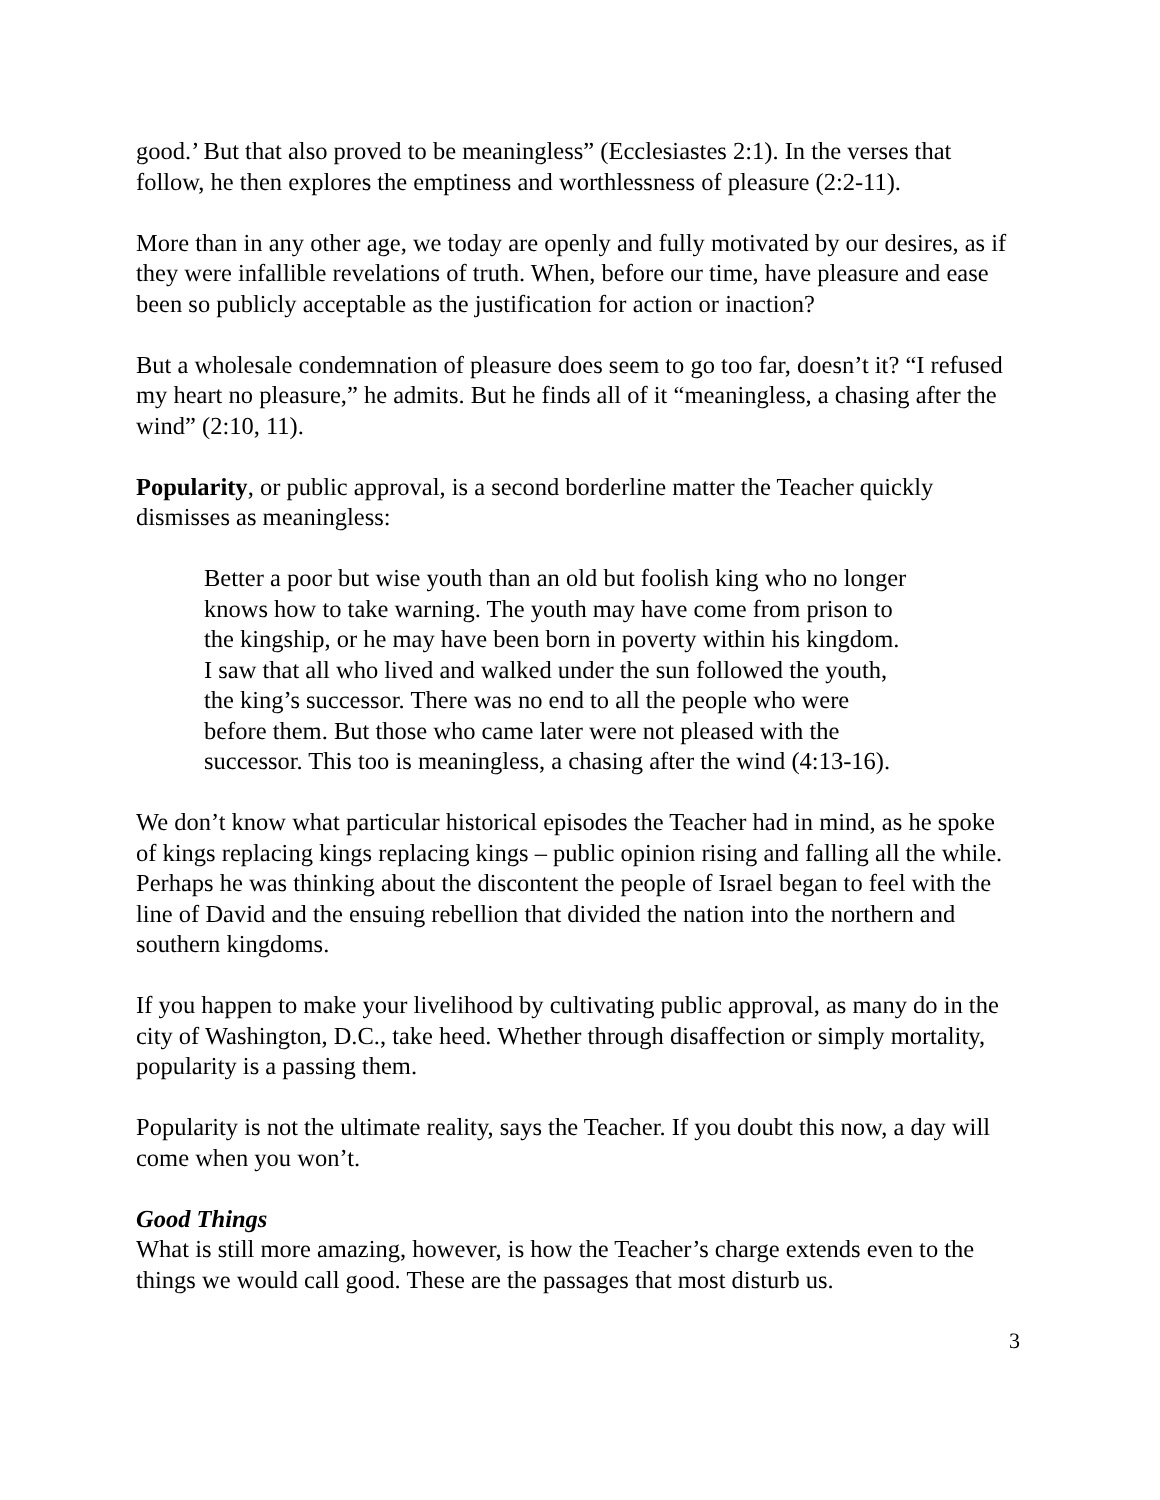good.’ But that also proved to be meaningless” (Ecclesiastes 2:1). In the verses that follow, he then explores the emptiness and worthlessness of pleasure (2:2-11).
More than in any other age, we today are openly and fully motivated by our desires, as if they were infallible revelations of truth. When, before our time, have pleasure and ease been so publicly acceptable as the justification for action or inaction?
But a wholesale condemnation of pleasure does seem to go too far, doesn’t it? “I refused my heart no pleasure,” he admits. But he finds all of it “meaningless, a chasing after the wind” (2:10, 11).
Popularity, or public approval, is a second borderline matter the Teacher quickly dismisses as meaningless:
Better a poor but wise youth than an old but foolish king who no longer knows how to take warning. The youth may have come from prison to the kingship, or he may have been born in poverty within his kingdom. I saw that all who lived and walked under the sun followed the youth, the king’s successor. There was no end to all the people who were before them. But those who came later were not pleased with the successor. This too is meaningless, a chasing after the wind (4:13-16).
We don’t know what particular historical episodes the Teacher had in mind, as he spoke of kings replacing kings replacing kings – public opinion rising and falling all the while. Perhaps he was thinking about the discontent the people of Israel began to feel with the line of David and the ensuing rebellion that divided the nation into the northern and southern kingdoms.
If you happen to make your livelihood by cultivating public approval, as many do in the city of Washington, D.C., take heed. Whether through disaffection or simply mortality, popularity is a passing them.
Popularity is not the ultimate reality, says the Teacher. If you doubt this now, a day will come when you won’t.
Good Things
What is still more amazing, however, is how the Teacher’s charge extends even to the things we would call good. These are the passages that most disturb us.
3